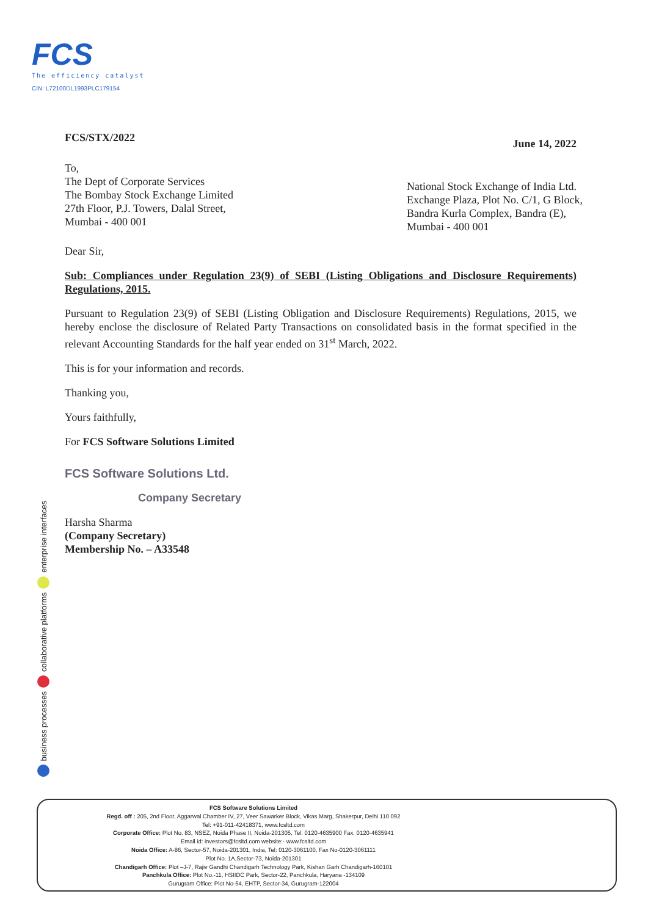FCS
The efficiency catalyst
CIN: L72100DL1993PLC179154
FCS/STX/2022 June 14, 2022
To,
The Dept of Corporate Services
The Bombay Stock Exchange Limited
27th Floor, P.J. Towers, Dalal Street,
Mumbai - 400 001
National Stock Exchange of India Ltd.
Exchange Plaza, Plot No. C/1, G Block,
Bandra Kurla Complex, Bandra (E),
Mumbai - 400 001
Dear Sir,
Sub: Compliances under Regulation 23(9) of SEBI (Listing Obligations and Disclosure Requirements) Regulations, 2015.
Pursuant to Regulation 23(9) of SEBI (Listing Obligation and Disclosure Requirements) Regulations, 2015, we hereby enclose the disclosure of Related Party Transactions on consolidated basis in the format specified in the relevant Accounting Standards for the half year ended on 31<sup>st</sup> March, 2022.
This is for your information and records.
Thanking you,
Yours faithfully,
For FCS Software Solutions Limited
FCS Software Solutions Ltd.
Company Secretary
Harsha Sharma
(Company Secretary)
Membership No. – A33548
enterprise interfaces
collaborative platforms
business processes
FCS Software Solutions Limited
Regd. off : 205, 2nd Floor, Aggarwal Chamber IV, 27, Veer Sawarker Block, Vikas Marg, Shakerpur, Delhi 110 092
Tel: +91-011-42418371, www.fcsltd.com
Corporate Office: Plot No. 83, NSEZ, Noida Phase II, Noida-201305, Tel: 0120-4635900 Fax. 0120-4635941
Email id: investors@fcsltd.com website:- www.fcsltd.com
Noida Office: A-86, Sector-57, Noida-201301, India, Tel: 0120-3061100, Fax No-0120-3061111
Plot No. 1A,Sector-73, Noida-201301
Chandigarh Office: Plot –J-7, Rajiv Gandhi Chandigarh Technology Park, Kishan Garh Chandigarh-160101
Panchkula Office: Plot No.-11, HSIIDC Park, Sector-22, Panchkula, Haryana -134109
Gurugram Office: Plot No-54, EHTP, Sector-34, Gurugram-122004